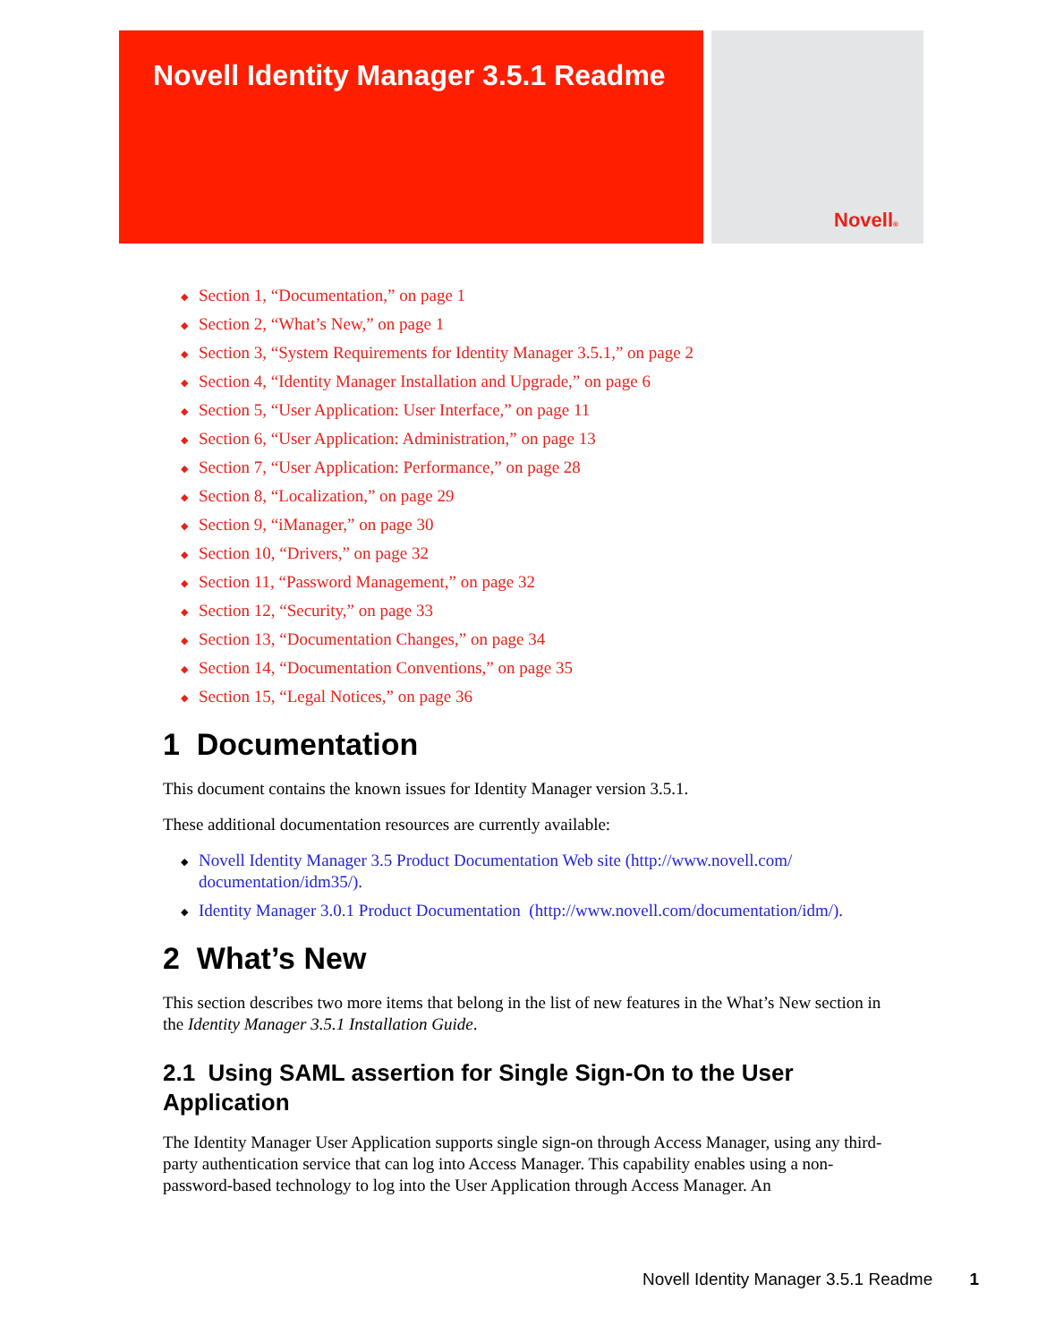Novell Identity Manager 3.5.1 Readme
Novell®
◆ Section 1, “Documentation,” on page 1
◆ Section 2, “What’s New,” on page 1
◆ Section 3, “System Requirements for Identity Manager 3.5.1,” on page 2
◆ Section 4, “Identity Manager Installation and Upgrade,” on page 6
◆ Section 5, “User Application: User Interface,” on page 11
◆ Section 6, “User Application: Administration,” on page 13
◆ Section 7, “User Application: Performance,” on page 28
◆ Section 8, “Localization,” on page 29
◆ Section 9, “iManager,” on page 30
◆ Section 10, “Drivers,” on page 32
◆ Section 11, “Password Management,” on page 32
◆ Section 12, “Security,” on page 33
◆ Section 13, “Documentation Changes,” on page 34
◆ Section 14, “Documentation Conventions,” on page 35
◆ Section 15, “Legal Notices,” on page 36
1 Documentation
This document contains the known issues for Identity Manager version 3.5.1.
These additional documentation resources are currently available:
◆ Novell Identity Manager 3.5 Product Documentation Web site (http://www.novell.com/ documentation/idm35/).
◆ Identity Manager 3.0.1 Product Documentation (http://www.novell.com/documentation/idm/).
2 What’s New
This section describes two more items that belong in the list of new features in the What’s New section in the Identity Manager 3.5.1 Installation Guide.
2.1 Using SAML assertion for Single Sign-On to the User Application
The Identity Manager User Application supports single sign-on through Access Manager, using any third-party authentication service that can log into Access Manager. This capability enables using a non-password-based technology to log into the User Application through Access Manager. An
Novell Identity Manager 3.5.1 Readme 1